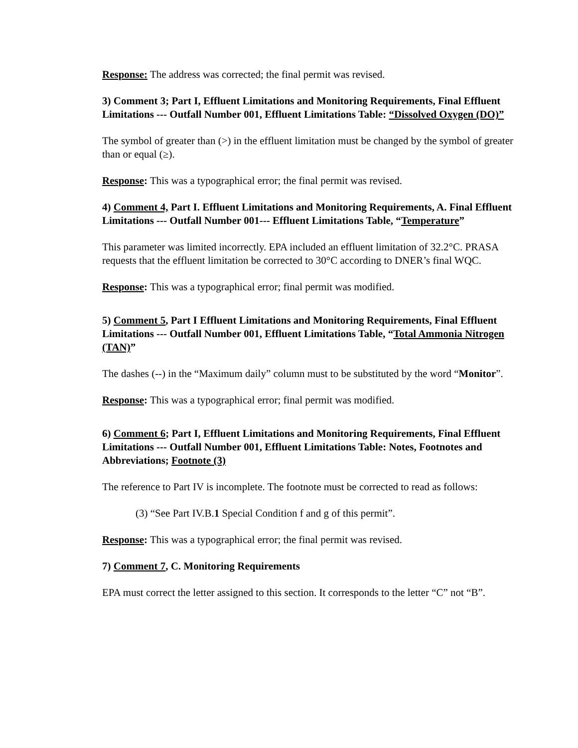Response: The address was corrected; the final permit was revised.
3) Comment 3; Part I, Effluent Limitations and Monitoring Requirements, Final Effluent Limitations --- Outfall Number 001, Effluent Limitations Table: “Dissolved Oxygen (DO)”
The symbol of greater than (>) in the effluent limitation must be changed by the symbol of greater than or equal (≥).
Response: This was a typographical error; the final permit was revised.
4) Comment 4, Part I. Effluent Limitations and Monitoring Requirements, A. Final Effluent Limitations --- Outfall Number 001--- Effluent Limitations Table, “Temperature”
This parameter was limited incorrectly. EPA included an effluent limitation of 32.2°C. PRASA requests that the effluent limitation be corrected to 30°C according to DNER’s final WQC.
Response: This was a typographical error; final permit was modified.
5) Comment 5, Part I Effluent Limitations and Monitoring Requirements, Final Effluent Limitations --- Outfall Number 001, Effluent Limitations Table, “Total Ammonia Nitrogen (TAN)”
The dashes (--) in the “Maximum daily” column must to be substituted by the word “Monitor”.
Response: This was a typographical error; final permit was modified.
6) Comment 6; Part I, Effluent Limitations and Monitoring Requirements, Final Effluent Limitations --- Outfall Number 001, Effluent Limitations Table: Notes, Footnotes and Abbreviations; Footnote (3)
The reference to Part IV is incomplete. The footnote must be corrected to read as follows:
(3) “See Part IV.B.1 Special Condition f and g of this permit”.
Response: This was a typographical error; the final permit was revised.
7) Comment 7, C. Monitoring Requirements
EPA must correct the letter assigned to this section. It corresponds to the letter “C” not “B”.